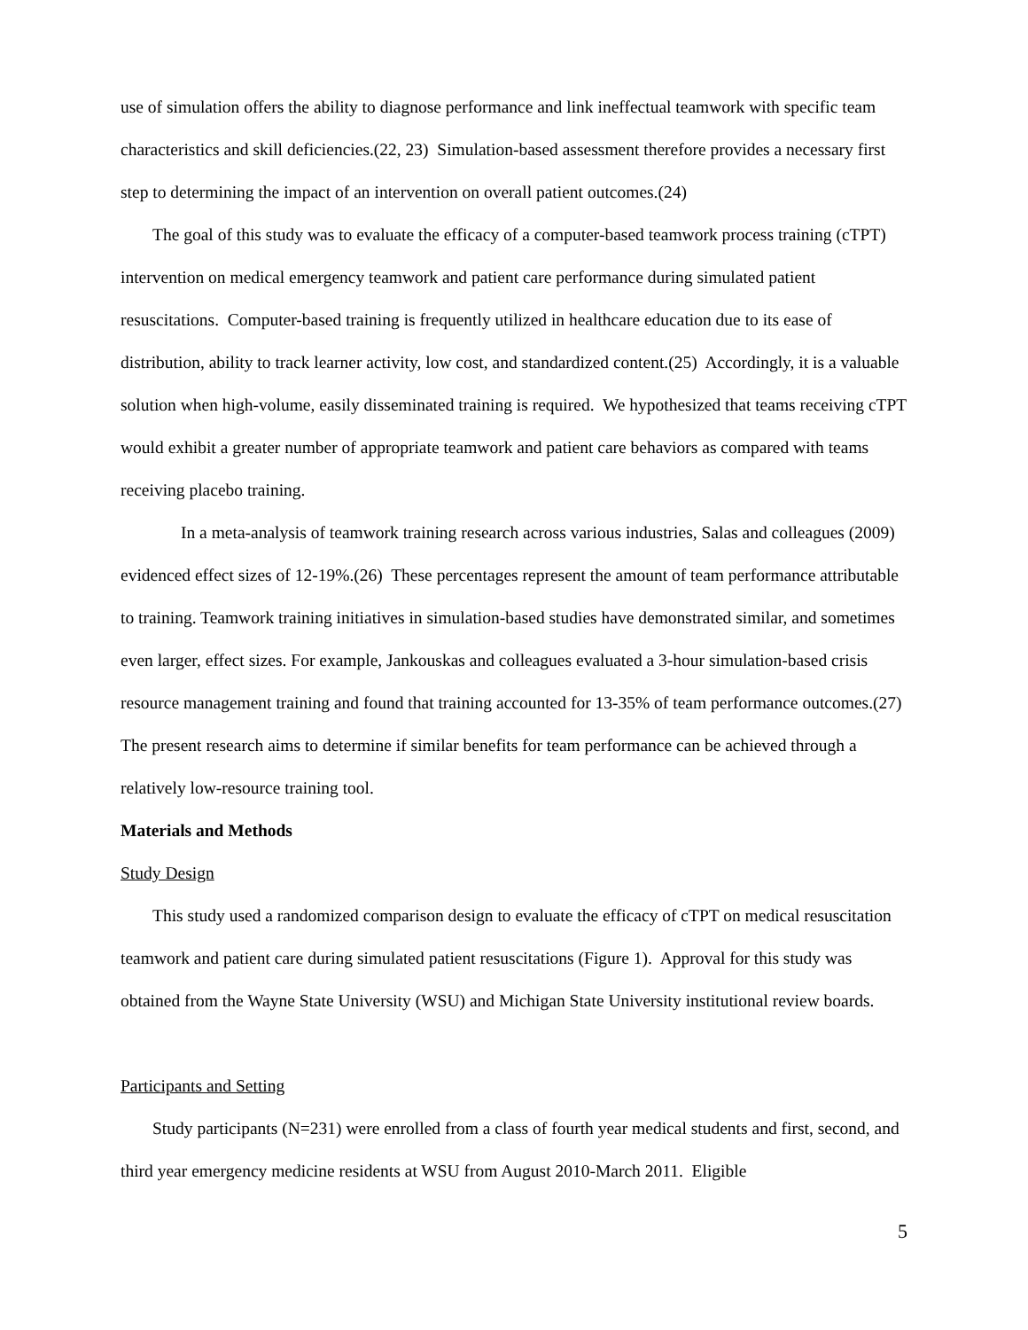use of simulation offers the ability to diagnose performance and link ineffectual teamwork with specific team characteristics and skill deficiencies.(22, 23) Simulation-based assessment therefore provides a necessary first step to determining the impact of an intervention on overall patient outcomes.(24)
The goal of this study was to evaluate the efficacy of a computer-based teamwork process training (cTPT) intervention on medical emergency teamwork and patient care performance during simulated patient resuscitations. Computer-based training is frequently utilized in healthcare education due to its ease of distribution, ability to track learner activity, low cost, and standardized content.(25) Accordingly, it is a valuable solution when high-volume, easily disseminated training is required. We hypothesized that teams receiving cTPT would exhibit a greater number of appropriate teamwork and patient care behaviors as compared with teams receiving placebo training.
In a meta-analysis of teamwork training research across various industries, Salas and colleagues (2009) evidenced effect sizes of 12-19%.(26) These percentages represent the amount of team performance attributable to training. Teamwork training initiatives in simulation-based studies have demonstrated similar, and sometimes even larger, effect sizes. For example, Jankouskas and colleagues evaluated a 3-hour simulation-based crisis resource management training and found that training accounted for 13-35% of team performance outcomes.(27) The present research aims to determine if similar benefits for team performance can be achieved through a relatively low-resource training tool.
Materials and Methods
Study Design
This study used a randomized comparison design to evaluate the efficacy of cTPT on medical resuscitation teamwork and patient care during simulated patient resuscitations (Figure 1). Approval for this study was obtained from the Wayne State University (WSU) and Michigan State University institutional review boards.
Participants and Setting
Study participants (N=231) were enrolled from a class of fourth year medical students and first, second, and third year emergency medicine residents at WSU from August 2010-March 2011. Eligible
5